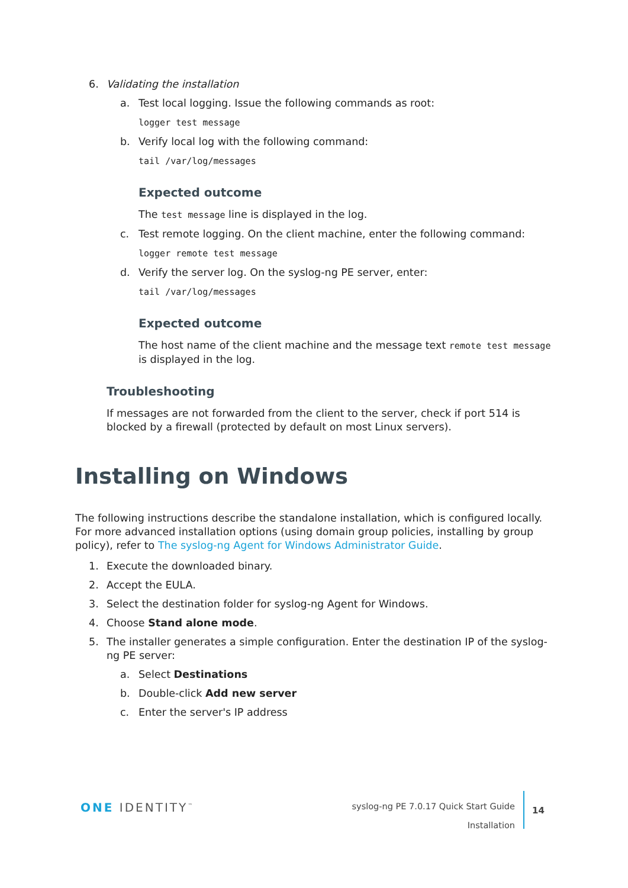6. Validating the installation
a. Test local logging. Issue the following commands as root:
logger test message
b. Verify local log with the following command:
tail /var/log/messages
Expected outcome
The test message line is displayed in the log.
c. Test remote logging. On the client machine, enter the following command:
logger remote test message
d. Verify the server log. On the syslog-ng PE server, enter:
tail /var/log/messages
Expected outcome
The host name of the client machine and the message text remote test message is displayed in the log.
Troubleshooting
If messages are not forwarded from the client to the server, check if port 514 is blocked by a firewall (protected by default on most Linux servers).
Installing on Windows
The following instructions describe the standalone installation, which is configured locally. For more advanced installation options (using domain group policies, installing by group policy), refer to The syslog-ng Agent for Windows Administrator Guide.
1. Execute the downloaded binary.
2. Accept the EULA.
3. Select the destination folder for syslog-ng Agent for Windows.
4. Choose Stand alone mode.
5. The installer generates a simple configuration. Enter the destination IP of the syslog-ng PE server:
a. Select Destinations
b. Double-click Add new server
c. Enter the server's IP address
ONE IDENTITY<sup>™</sup>
syslog-ng PE 7.0.17 Quick Start Guide
Installation
14